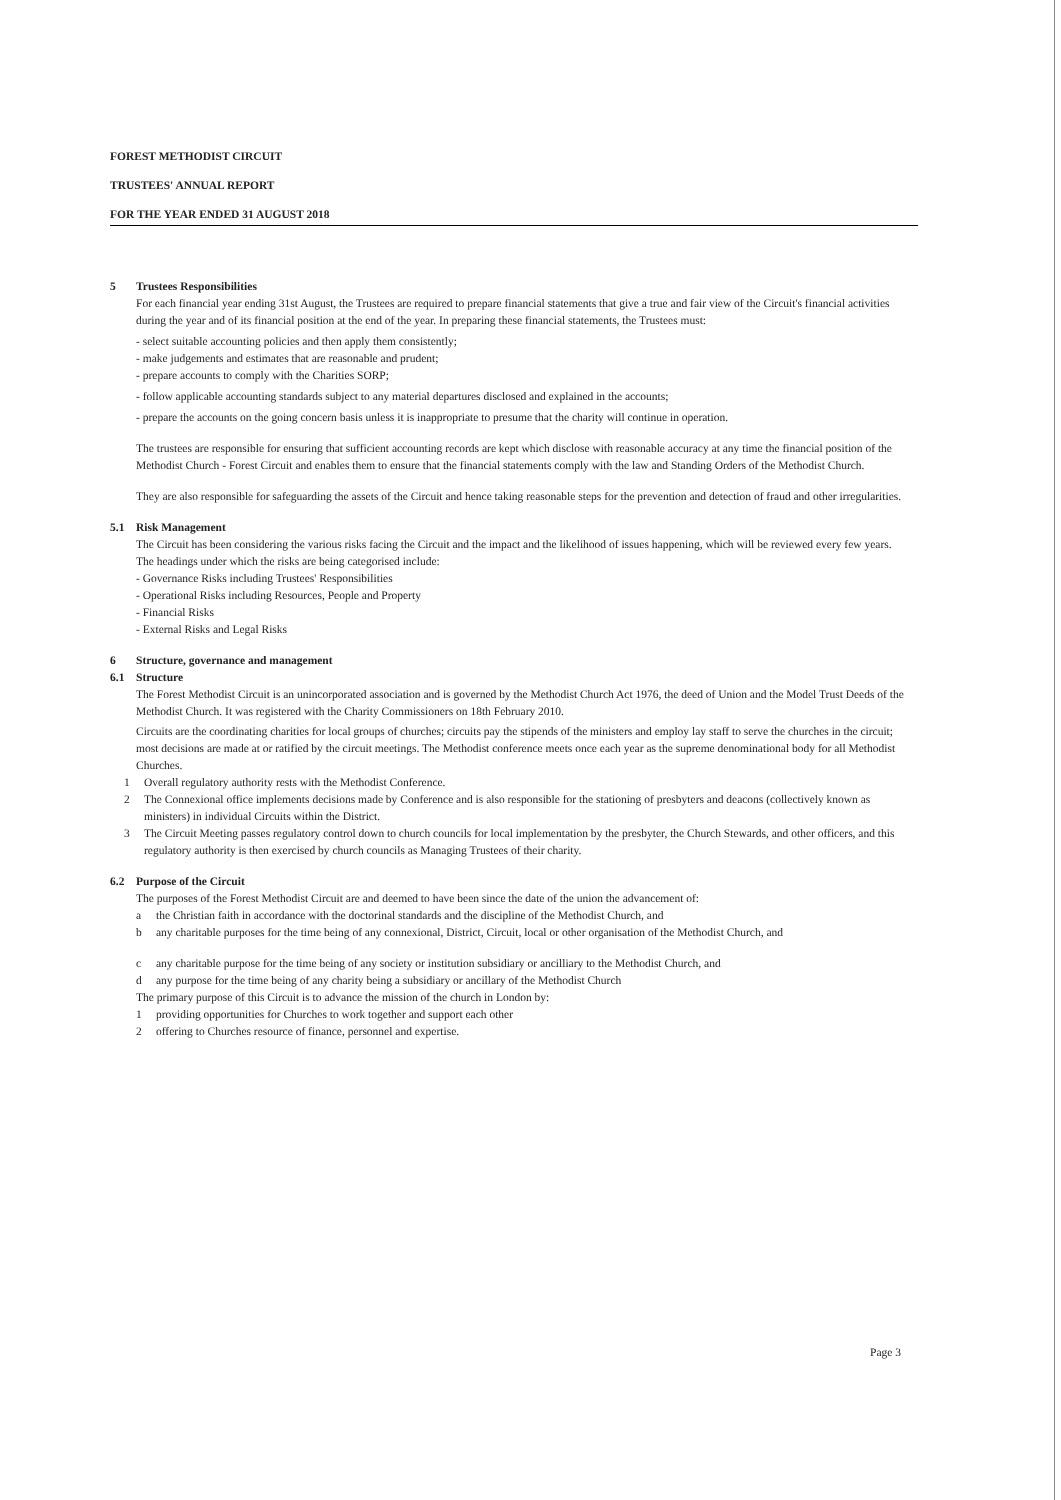FOREST METHODIST CIRCUIT
TRUSTEES' ANNUAL REPORT
FOR THE YEAR ENDED 31 AUGUST 2018
5 Trustees Responsibilities
For each financial year ending 31st August, the Trustees are required to prepare financial statements that give a true and fair view of the Circuit's financial activities during the year and of its financial position at the end of the year. In preparing these financial statements, the Trustees must:
- select suitable accounting policies and then apply them consistently;
- make judgements and estimates that are reasonable and prudent;
- prepare accounts to comply with the Charities SORP;
- follow applicable accounting standards subject to any material departures disclosed and explained in the accounts;
- prepare the accounts on the going concern basis unless it is inappropriate to presume that the charity will continue in operation.
The trustees are responsible for ensuring that sufficient accounting records are kept which disclose with reasonable accuracy at any time the financial position of the Methodist Church - Forest Circuit and enables them to ensure that the financial statements comply with the law and Standing Orders of the Methodist Church.
They are also responsible for safeguarding the assets of the Circuit and hence taking reasonable steps for the prevention and detection of fraud and other irregularities.
5.1 Risk Management
The Circuit has been considering the various risks facing the Circuit and the impact and the likelihood of issues happening, which will be reviewed every few years.
The headings under which the risks are being categorised include:
- Governance Risks including Trustees' Responsibilities
- Operational Risks including Resources, People and Property
- Financial Risks
- External Risks and Legal Risks
6 Structure, governance and management
6.1 Structure
The Forest Methodist Circuit is an unincorporated association and is governed by the Methodist Church Act 1976, the deed of Union and the Model Trust Deeds of the Methodist Church. It was registered with the Charity Commissioners on 18th February 2010.
Circuits are the coordinating charities for local groups of churches; circuits pay the stipends of the ministers and employ lay staff to serve the churches in the circuit; most decisions are made at or ratified by the circuit meetings. The Methodist conference meets once each year as the supreme denominational body for all Methodist Churches.
1 Overall regulatory authority rests with the Methodist Conference.
2 The Connexional office implements decisions made by Conference and is also responsible for the stationing of presbyters and deacons (collectively known as ministers) in individual Circuits within the District.
3 The Circuit Meeting passes regulatory control down to church councils for local implementation by the presbyter, the Church Stewards, and other officers, and this regulatory authority is then exercised by church councils as Managing Trustees of their charity.
6.2 Purpose of the Circuit
The purposes of the Forest Methodist Circuit are and deemed to have been since the date of the union the advancement of:
a the Christian faith in accordance with the doctorinal standards and the discipline of the Methodist Church, and
b any charitable purposes for the time being of any connexional, District, Circuit, local or other organisation of the Methodist Church, and
c any charitable purpose for the time being of any society or institution subsidiary or ancilliary to the Methodist Church, and
d any purpose for the time being of any charity being a subsidiary or ancillary of the Methodist Church
The primary purpose of this Circuit is to advance the mission of the church in London by:
1 providing opportunities for Churches to work together and support each other
2 offering to Churches resource of finance, personnel and expertise.
Page 3